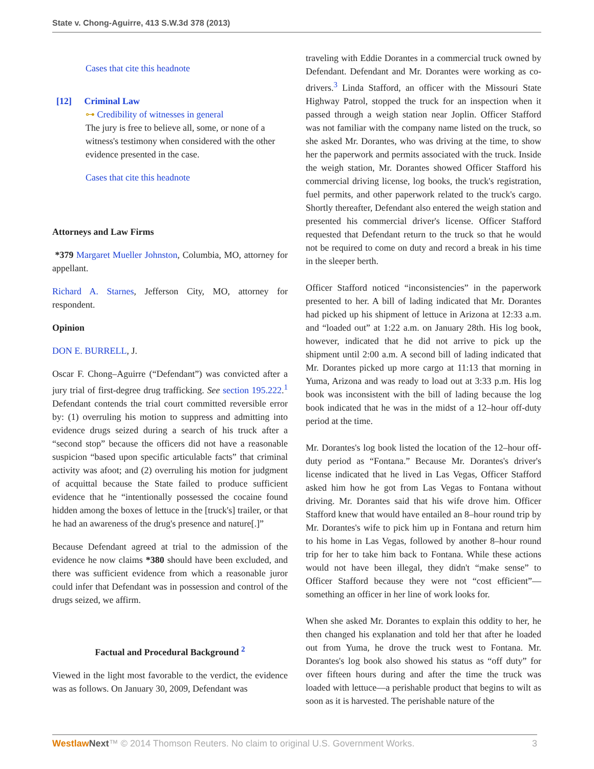State v. Chong-Aguirre, 413 S.W.3d 378 (2013)
Cases that cite this headnote
[12] Criminal Law
⊶ Credibility of witnesses in general
The jury is free to believe all, some, or none of a witness's testimony when considered with the other evidence presented in the case.
Cases that cite this headnote
Attorneys and Law Firms
*379 Margaret Mueller Johnston, Columbia, MO, attorney for appellant.
Richard A. Starnes, Jefferson City, MO, attorney for respondent.
Opinion
DON E. BURRELL, J.
Oscar F. Chong–Aguirre (“Defendant”) was convicted after a jury trial of first-degree drug trafficking. See section 195.222.<sup>1</sup> Defendant contends the trial court committed reversible error by: (1) overruling his motion to suppress and admitting into evidence drugs seized during a search of his truck after a “second stop” because the officers did not have a reasonable suspicion “based upon specific articulable facts” that criminal activity was afoot; and (2) overruling his motion for judgment of acquittal because the State failed to produce sufficient evidence that he “intentionally possessed the cocaine found hidden among the boxes of lettuce in the [truck's] trailer, or that he had an awareness of the drug's presence and nature[.]”
Because Defendant agreed at trial to the admission of the evidence he now claims *380 should have been excluded, and there was sufficient evidence from which a reasonable juror could infer that Defendant was in possession and control of the drugs seized, we affirm.
Factual and Procedural Background <sup>2</sup>
Viewed in the light most favorable to the verdict, the evidence was as follows. On January 30, 2009, Defendant was
traveling with Eddie Dorantes in a commercial truck owned by Defendant. Defendant and Mr. Dorantes were working as co-drivers.<sup>3</sup> Linda Stafford, an officer with the Missouri State Highway Patrol, stopped the truck for an inspection when it passed through a weigh station near Joplin. Officer Stafford was not familiar with the company name listed on the truck, so she asked Mr. Dorantes, who was driving at the time, to show her the paperwork and permits associated with the truck. Inside the weigh station, Mr. Dorantes showed Officer Stafford his commercial driving license, log books, the truck's registration, fuel permits, and other paperwork related to the truck's cargo. Shortly thereafter, Defendant also entered the weigh station and presented his commercial driver's license. Officer Stafford requested that Defendant return to the truck so that he would not be required to come on duty and record a break in his time in the sleeper berth.
Officer Stafford noticed “inconsistencies” in the paperwork presented to her. A bill of lading indicated that Mr. Dorantes had picked up his shipment of lettuce in Arizona at 12:33 a.m. and “loaded out” at 1:22 a.m. on January 28th. His log book, however, indicated that he did not arrive to pick up the shipment until 2:00 a.m. A second bill of lading indicated that Mr. Dorantes picked up more cargo at 11:13 that morning in Yuma, Arizona and was ready to load out at 3:33 p.m. His log book was inconsistent with the bill of lading because the log book indicated that he was in the midst of a 12–hour off-duty period at the time.
Mr. Dorantes's log book listed the location of the 12–hour off-duty period as “Fontana.” Because Mr. Dorantes's driver's license indicated that he lived in Las Vegas, Officer Stafford asked him how he got from Las Vegas to Fontana without driving. Mr. Dorantes said that his wife drove him. Officer Stafford knew that would have entailed an 8–hour round trip by Mr. Dorantes's wife to pick him up in Fontana and return him to his home in Las Vegas, followed by another 8–hour round trip for her to take him back to Fontana. While these actions would not have been illegal, they didn't “make sense” to Officer Stafford because they were not “cost efficient”—something an officer in her line of work looks for.
When she asked Mr. Dorantes to explain this oddity to her, he then changed his explanation and told her that after he loaded out from Yuma, he drove the truck west to Fontana. Mr. Dorantes's log book also showed his status as “off duty” for over fifteen hours during and after the time the truck was loaded with lettuce—a perishable product that begins to wilt as soon as it is harvested. The perishable nature of the
Westlaw Next™ © 2014 Thomson Reuters. No claim to original U.S. Government Works. 3